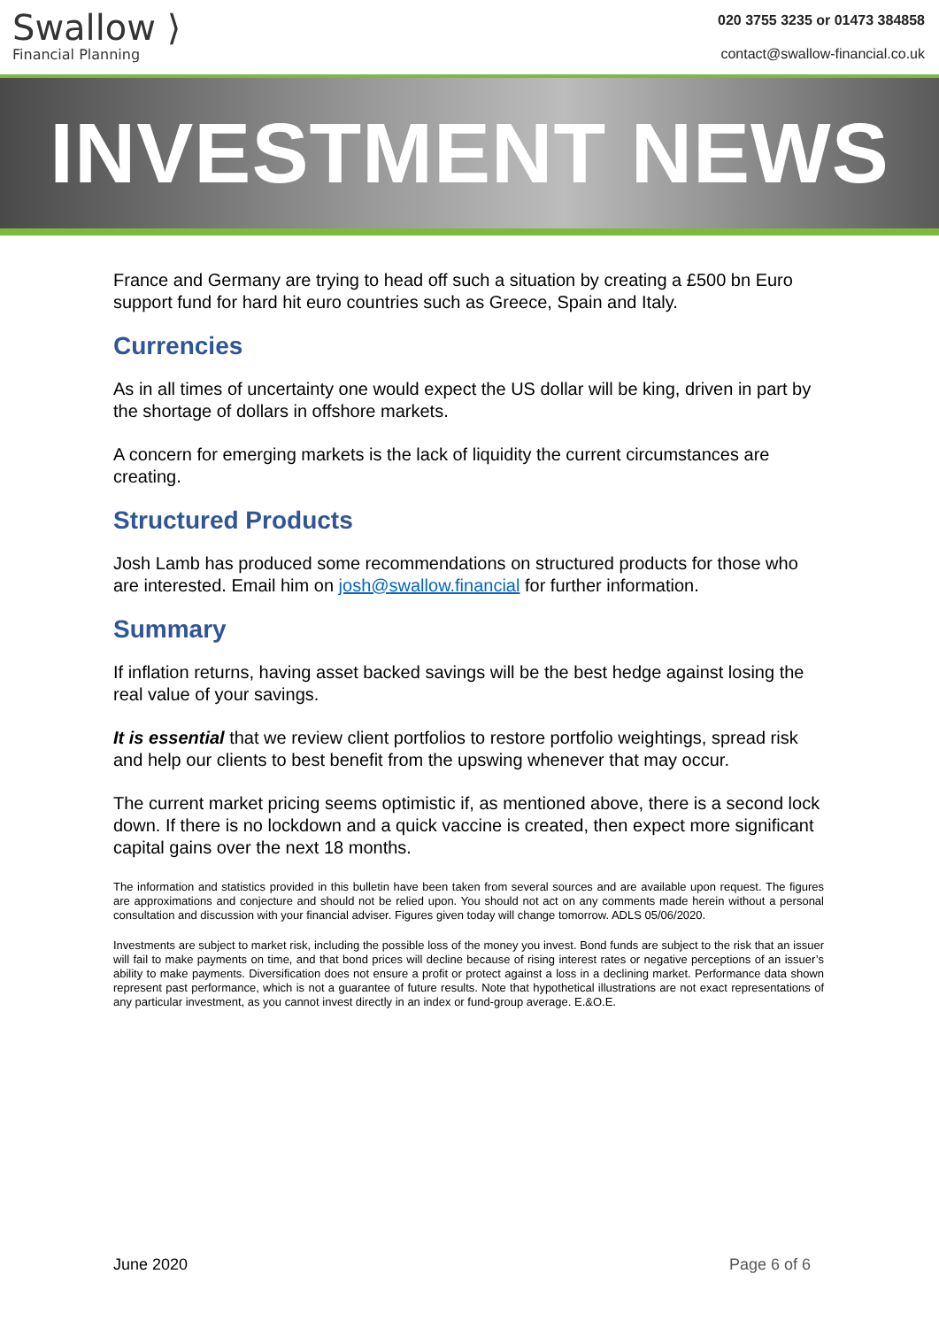Swallow ⟩
Financial Planning
020 3755 3235 or 01473 384858
contact@swallow-financial.co.uk
INVESTMENT NEWS
France and Germany are trying to head off such a situation by creating a £500 bn Euro support fund for hard hit euro countries such as Greece, Spain and Italy.
Currencies
As in all times of uncertainty one would expect the US dollar will be king, driven in part by the shortage of dollars in offshore markets.
A concern for emerging markets is the lack of liquidity the current circumstances are creating.
Structured Products
Josh Lamb has produced some recommendations on structured products for those who are interested. Email him on josh@swallow.financial for further information.
Summary
If inflation returns, having asset backed savings will be the best hedge against losing the real value of your savings.
It is essential that we review client portfolios to restore portfolio weightings, spread risk and help our clients to best benefit from the upswing whenever that may occur.
The current market pricing seems optimistic if, as mentioned above, there is a second lock down. If there is no lockdown and a quick vaccine is created, then expect more significant capital gains over the next 18 months.
The information and statistics provided in this bulletin have been taken from several sources and are available upon request. The figures are approximations and conjecture and should not be relied upon. You should not act on any comments made herein without a personal consultation and discussion with your financial adviser. Figures given today will change tomorrow. ADLS 05/06/2020.
Investments are subject to market risk, including the possible loss of the money you invest. Bond funds are subject to the risk that an issuer will fail to make payments on time, and that bond prices will decline because of rising interest rates or negative perceptions of an issuer’s ability to make payments. Diversification does not ensure a profit or protect against a loss in a declining market. Performance data shown represent past performance, which is not a guarantee of future results. Note that hypothetical illustrations are not exact representations of any particular investment, as you cannot invest directly in an index or fund-group average. E.&O.E.
June 2020 Page 6 of 6